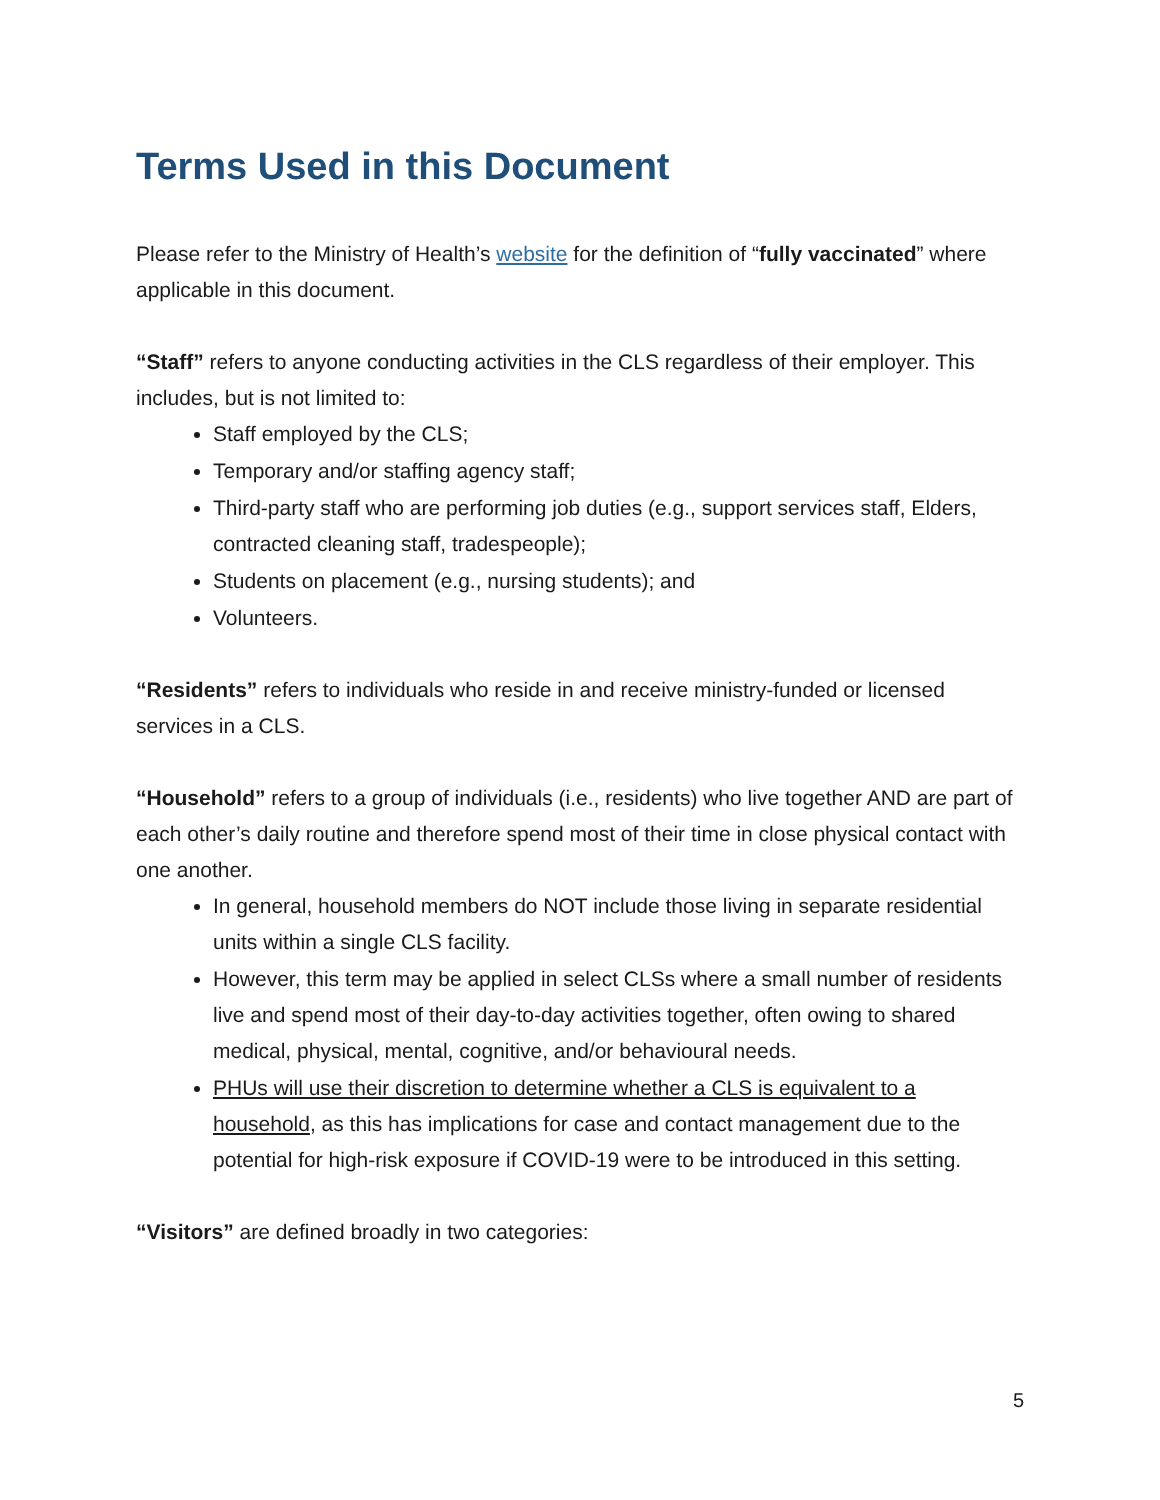Terms Used in this Document
Please refer to the Ministry of Health’s website for the definition of “fully vaccinated” where applicable in this document.
“Staff” refers to anyone conducting activities in the CLS regardless of their employer. This includes, but is not limited to:
Staff employed by the CLS;
Temporary and/or staffing agency staff;
Third-party staff who are performing job duties (e.g., support services staff, Elders, contracted cleaning staff, tradespeople);
Students on placement (e.g., nursing students); and
Volunteers.
“Residents” refers to individuals who reside in and receive ministry-funded or licensed services in a CLS.
“Household” refers to a group of individuals (i.e., residents) who live together AND are part of each other’s daily routine and therefore spend most of their time in close physical contact with one another.
In general, household members do NOT include those living in separate residential units within a single CLS facility.
However, this term may be applied in select CLSs where a small number of residents live and spend most of their day-to-day activities together, often owing to shared medical, physical, mental, cognitive, and/or behavioural needs.
PHUs will use their discretion to determine whether a CLS is equivalent to a household, as this has implications for case and contact management due to the potential for high-risk exposure if COVID-19 were to be introduced in this setting.
“Visitors” are defined broadly in two categories:
5